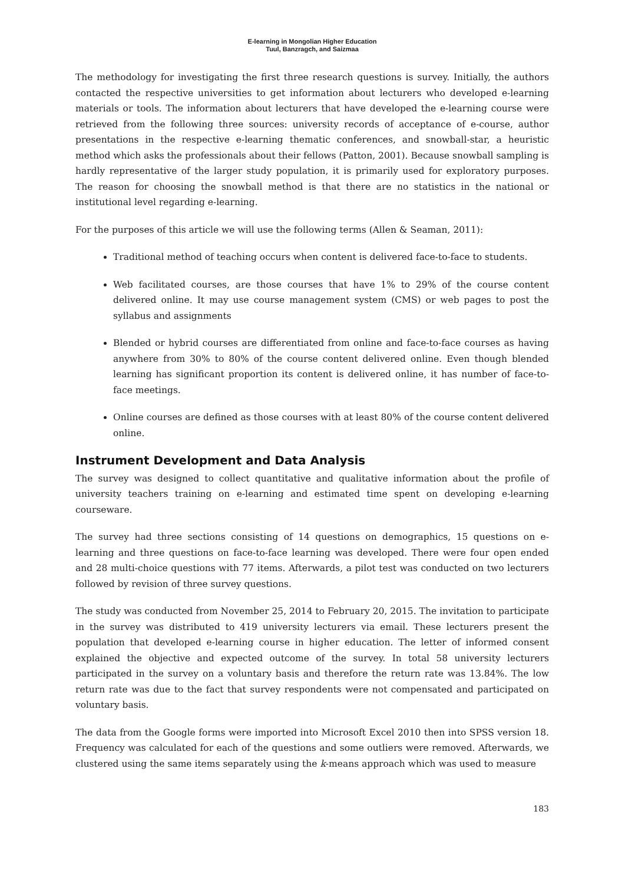E-learning in Mongolian Higher Education
Tuul, Banzragch, and Saizmaa
The methodology for investigating the first three research questions is survey. Initially, the authors contacted the respective universities to get information about lecturers who developed e-learning materials or tools. The information about lecturers that have developed the e-learning course were retrieved from the following three sources: university records of acceptance of e-course, author presentations in the respective e-learning thematic conferences, and snowball-star, a heuristic method which asks the professionals about their fellows (Patton, 2001). Because snowball sampling is hardly representative of the larger study population, it is primarily used for exploratory purposes. The reason for choosing the snowball method is that there are no statistics in the national or institutional level regarding e-learning.
For the purposes of this article we will use the following terms (Allen & Seaman, 2011):
Traditional method of teaching occurs when content is delivered face-to-face to students.
Web facilitated courses, are those courses that have 1% to 29% of the course content delivered online. It may use course management system (CMS) or web pages to post the syllabus and assignments
Blended or hybrid courses are differentiated from online and face-to-face courses as having anywhere from 30% to 80% of the course content delivered online. Even though blended learning has significant proportion its content is delivered online, it has number of face-to-face meetings.
Online courses are defined as those courses with at least 80% of the course content delivered online.
Instrument Development and Data Analysis
The survey was designed to collect quantitative and qualitative information about the profile of university teachers training on e-learning and estimated time spent on developing e-learning courseware.
The survey had three sections consisting of 14 questions on demographics, 15 questions on e-learning and three questions on face-to-face learning was developed. There were four open ended and 28 multi-choice questions with 77 items. Afterwards, a pilot test was conducted on two lecturers followed by revision of three survey questions.
The study was conducted from November 25, 2014 to February 20, 2015. The invitation to participate in the survey was distributed to 419 university lecturers via email. These lecturers present the population that developed e-learning course in higher education. The letter of informed consent explained the objective and expected outcome of the survey. In total 58 university lecturers participated in the survey on a voluntary basis and therefore the return rate was 13.84%. The low return rate was due to the fact that survey respondents were not compensated and participated on voluntary basis.
The data from the Google forms were imported into Microsoft Excel 2010 then into SPSS version 18. Frequency was calculated for each of the questions and some outliers were removed. Afterwards, we clustered using the same items separately using the k-means approach which was used to measure
183